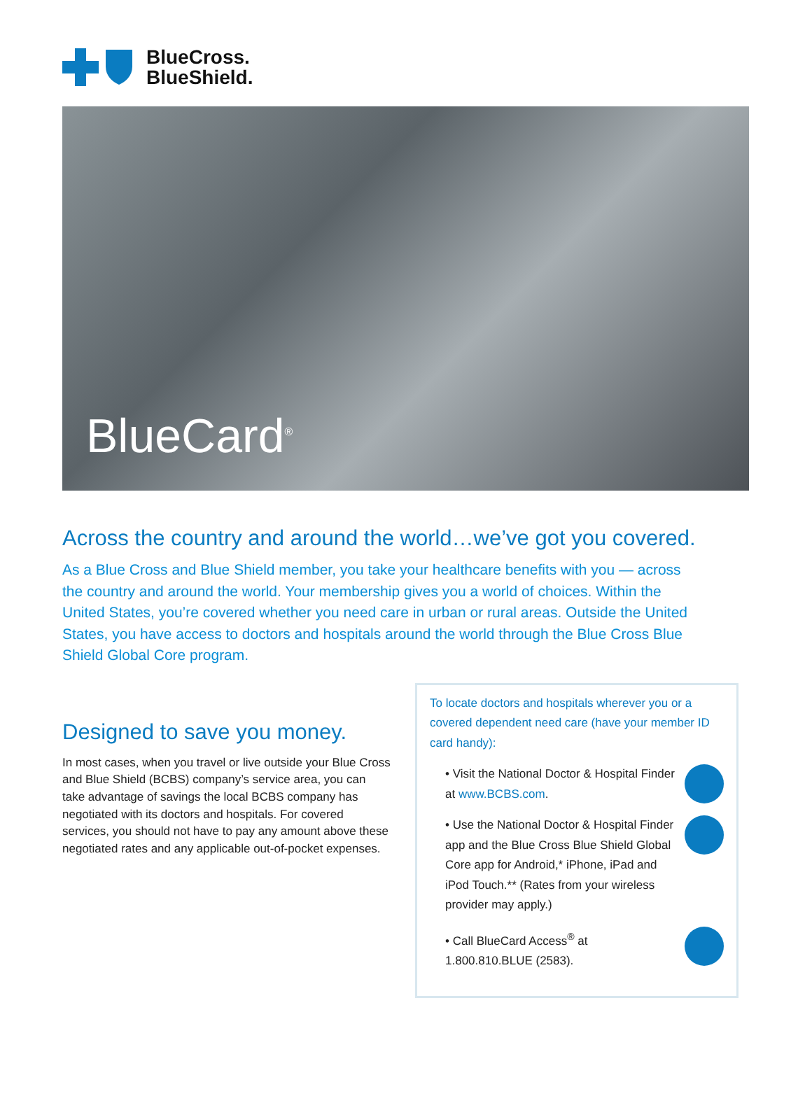BlueCross.
BlueShield.
BlueCard<sup>®</sup>
Across the country and around the world…we’ve got you covered.
As a Blue Cross and Blue Shield member, you take your healthcare benefits with you — across the country and around the world. Your membership gives you a world of choices. Within the United States, you’re covered whether you need care in urban or rural areas. Outside the United States, you have access to doctors and hospitals around the world through the Blue Cross Blue Shield Global Core program.
Designed to save you money.
In most cases, when you travel or live outside your Blue Cross and Blue Shield (BCBS) company’s service area, you can take advantage of savings the local BCBS company has negotiated with its doctors and hospitals. For covered services, you should not have to pay any amount above these negotiated rates and any applicable out-of-pocket expenses.
To locate doctors and hospitals wherever you or a covered dependent need care (have your member ID card handy):
• Visit the National Doctor & Hospital Finder at www.BCBS.com.
• Use the National Doctor & Hospital Finder app and the Blue Cross Blue Shield Global Core app for Android,* iPhone, iPad and iPod Touch.** (Rates from your wireless provider may apply.)
• Call BlueCard Access<sup>®</sup> at 1.800.810.BLUE (2583).